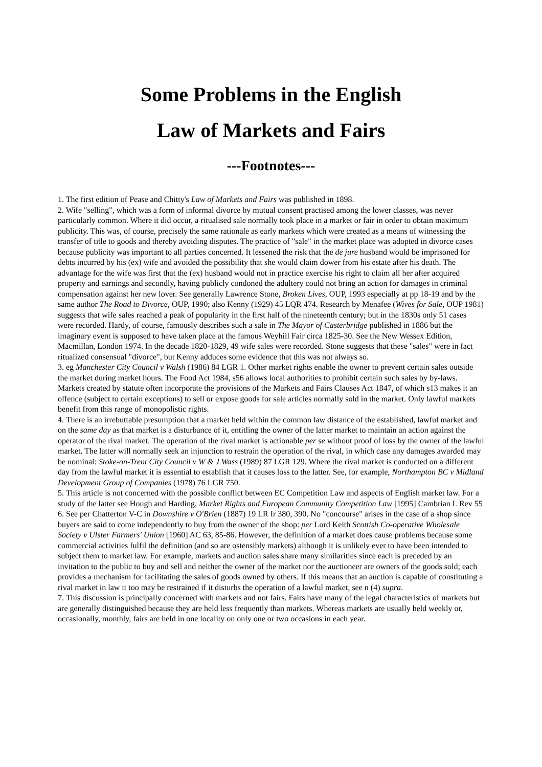Some Problems in the English
Law of Markets and Fairs
---Footnotes---
1. The first edition of Pease and Chitty's Law of Markets and Fairs was published in 1898.
2. Wife "selling", which was a form of informal divorce by mutual consent practised among the lower classes, was never particularly common. Where it did occur, a ritualised sale normally took place in a market or fair in order to obtain maximum publicity. This was, of course, precisely the same rationale as early markets which were created as a means of witnessing the transfer of title to goods and thereby avoiding disputes. The practice of "sale" in the market place was adopted in divorce cases because publicity was important to all parties concerned. It lessened the risk that the de jure husband would be imprisoned for debts incurred by his (ex) wife and avoided the possibility that she would claim dower from his estate after his death. The advantage for the wife was first that the (ex) husband would not in practice exercise his right to claim all her after acquired property and earnings and secondly, having publicly condoned the adultery could not bring an action for damages in criminal compensation against her new lover. See generally Lawrence Stone, Broken Lives, OUP, 1993 especially at pp 18-19 and by the same author The Road to Divorce, OUP, 1990; also Kenny (1929) 45 LQR 474. Research by Menafee (Wives for Sale, OUP 1981) suggests that wife sales reached a peak of popularity in the first half of the nineteenth century; but in the 1830s only 51 cases were recorded. Hardy, of course, famously describes such a sale in The Mayor of Casterbridge published in 1886 but the imaginary event is supposed to have taken place at the famous Weyhill Fair circa 1825-30. See the New Wessex Edition, Macmillan, London 1974. In the decade 1820-1829, 49 wife sales were recorded. Stone suggests that these "sales" were in fact ritualized consensual "divorce", but Kenny adduces some evidence that this was not always so.
3. eg Manchester City Council v Walsh (1986) 84 LGR 1. Other market rights enable the owner to prevent certain sales outside the market during market hours. The Food Act 1984, s56 allows local authorities to prohibit certain such sales by by-laws. Markets created by statute often incorporate the provisions of the Markets and Fairs Clauses Act 1847, of which s13 makes it an offence (subject to certain exceptions) to sell or expose goods for sale articles normally sold in the market. Only lawful markets benefit from this range of monopolistic rights.
4. There is an irrebuttable presumption that a market held within the common law distance of the established, lawful market and on the same day as that market is a disturbance of it, entitling the owner of the latter market to maintain an action against the operator of the rival market. The operation of the rival market is actionable per se without proof of loss by the owner of the lawful market. The latter will normally seek an injunction to restrain the operation of the rival, in which case any damages awarded may be nominal: Stoke-on-Trent City Council v W & J Wass (1989) 87 LGR 129. Where the rival market is conducted on a different day from the lawful market it is essential to establish that it causes loss to the latter. See, for example, Northampton BC v Midland Development Group of Companies (1978) 76 LGR 750.
5. This article is not concerned with the possible conflict between EC Competition Law and aspects of English market law. For a study of the latter see Hough and Harding, Market Rights and European Community Competition Law [1995] Cambrian L Rev 55
6. See per Chatterton V-C in Downshire v O'Brien (1887) 19 LR Ir 380, 390. No "concourse" arises in the case of a shop since buyers are said to come independently to buy from the owner of the shop: per Lord Keith Scottish Co-operative Wholesale Society v Ulster Farmers' Union [1960] AC 63, 85-86. However, the definition of a market does cause problems because some commercial activities fulfil the definition (and so are ostensibly markets) although it is unlikely ever to have been intended to subject them to market law. For example, markets and auction sales share many similarities since each is preceded by an invitation to the public to buy and sell and neither the owner of the market nor the auctioneer are owners of the goods sold; each provides a mechanism for facilitating the sales of goods owned by others. If this means that an auction is capable of constituting a rival market in law it too may be restrained if it disturbs the operation of a lawful market, see n (4) supra.
7. This discussion is principally concerned with markets and not fairs. Fairs have many of the legal characteristics of markets but are generally distinguished because they are held less frequently than markets. Whereas markets are usually held weekly or, occasionally, monthly, fairs are held in one locality on only one or two occasions in each year.